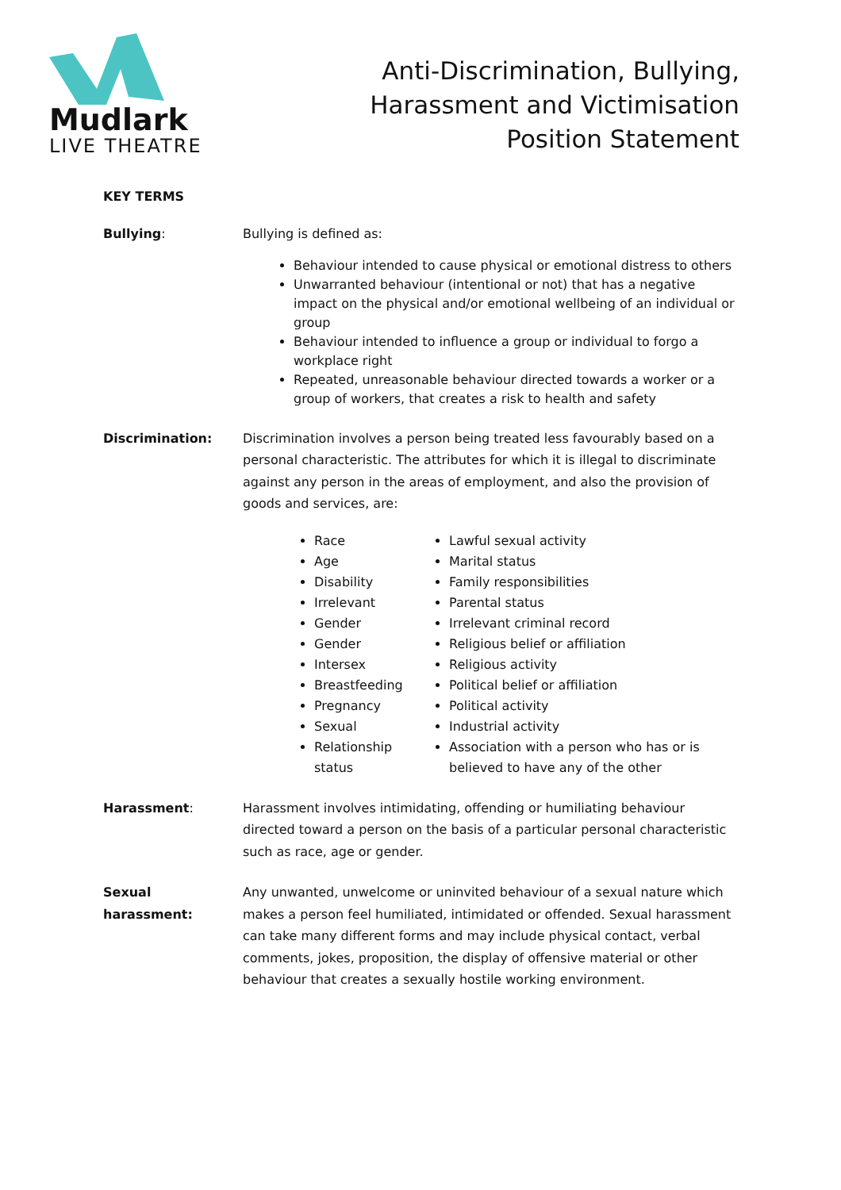Mudlark
LIVE THEATRE
Anti-Discrimination, Bullying,
Harassment and Victimisation
Position Statement
KEY TERMS
Bullying: Bullying is defined as:
Behaviour intended to cause physical or emotional distress to others
Unwarranted behaviour (intentional or not) that has a negative impact on the physical and/or emotional wellbeing of an individual or group
Behaviour intended to influence a group or individual to forgo a workplace right
Repeated, unreasonable behaviour directed towards a worker or a group of workers, that creates a risk to health and safety
Discrimination: Discrimination involves a person being treated less favourably based on a personal characteristic. The attributes for which it is illegal to discriminate against any person in the areas of employment, and also the provision of goods and services, are:
Race
Age
Disability
Irrelevant
Gender
Gender
Intersex
Breastfeeding
Pregnancy
Sexual
Relationship status
Lawful sexual activity
Marital status
Family responsibilities
Parental status
Irrelevant criminal record
Religious belief or affiliation
Religious activity
Political belief or affiliation
Political activity
Industrial activity
Association with a person who has or is believed to have any of the other
Harassment: Harassment involves intimidating, offending or humiliating behaviour directed toward a person on the basis of a particular personal characteristic such as race, age or gender.
Sexual harassment: Any unwanted, unwelcome or uninvited behaviour of a sexual nature which makes a person feel humiliated, intimidated or offended. Sexual harassment can take many different forms and may include physical contact, verbal comments, jokes, proposition, the display of offensive material or other behaviour that creates a sexually hostile working environment.